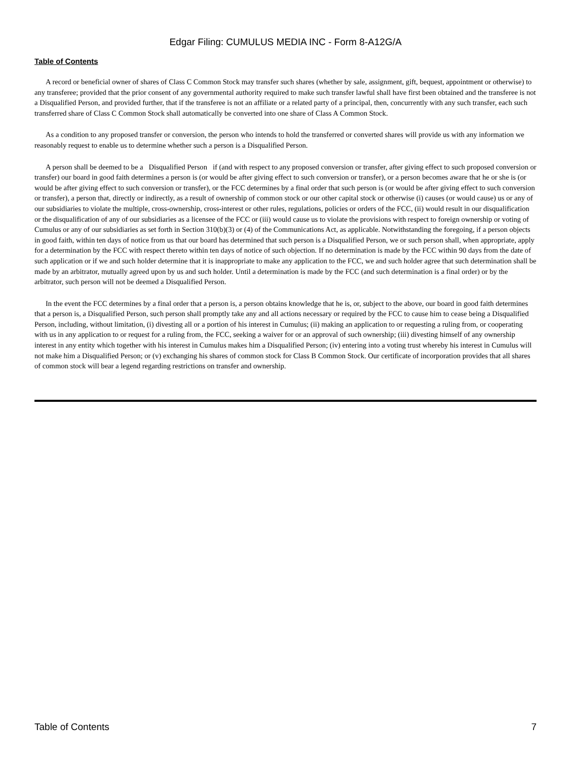Edgar Filing: CUMULUS MEDIA INC - Form 8-A12G/A
Table of Contents
A record or beneficial owner of shares of Class C Common Stock may transfer such shares (whether by sale, assignment, gift, bequest, appointment or otherwise) to any transferee; provided that the prior consent of any governmental authority required to make such transfer lawful shall have first been obtained and the transferee is not a Disqualified Person, and provided further, that if the transferee is not an affiliate or a related party of a principal, then, concurrently with any such transfer, each such transferred share of Class C Common Stock shall automatically be converted into one share of Class A Common Stock.
As a condition to any proposed transfer or conversion, the person who intends to hold the transferred or converted shares will provide us with any information we reasonably request to enable us to determine whether such a person is a Disqualified Person.
A person shall be deemed to be a Disqualified Person if (and with respect to any proposed conversion or transfer, after giving effect to such proposed conversion or transfer) our board in good faith determines a person is (or would be after giving effect to such conversion or transfer), or a person becomes aware that he or she is (or would be after giving effect to such conversion or transfer), or the FCC determines by a final order that such person is (or would be after giving effect to such conversion or transfer), a person that, directly or indirectly, as a result of ownership of common stock or our other capital stock or otherwise (i) causes (or would cause) us or any of our subsidiaries to violate the multiple, cross-ownership, cross-interest or other rules, regulations, policies or orders of the FCC, (ii) would result in our disqualification or the disqualification of any of our subsidiaries as a licensee of the FCC or (iii) would cause us to violate the provisions with respect to foreign ownership or voting of Cumulus or any of our subsidiaries as set forth in Section 310(b)(3) or (4) of the Communications Act, as applicable. Notwithstanding the foregoing, if a person objects in good faith, within ten days of notice from us that our board has determined that such person is a Disqualified Person, we or such person shall, when appropriate, apply for a determination by the FCC with respect thereto within ten days of notice of such objection. If no determination is made by the FCC within 90 days from the date of such application or if we and such holder determine that it is inappropriate to make any application to the FCC, we and such holder agree that such determination shall be made by an arbitrator, mutually agreed upon by us and such holder. Until a determination is made by the FCC (and such determination is a final order) or by the arbitrator, such person will not be deemed a Disqualified Person.
In the event the FCC determines by a final order that a person is, a person obtains knowledge that he is, or, subject to the above, our board in good faith determines that a person is, a Disqualified Person, such person shall promptly take any and all actions necessary or required by the FCC to cause him to cease being a Disqualified Person, including, without limitation, (i) divesting all or a portion of his interest in Cumulus; (ii) making an application to or requesting a ruling from, or cooperating with us in any application to or request for a ruling from, the FCC, seeking a waiver for or an approval of such ownership; (iii) divesting himself of any ownership interest in any entity which together with his interest in Cumulus makes him a Disqualified Person; (iv) entering into a voting trust whereby his interest in Cumulus will not make him a Disqualified Person; or (v) exchanging his shares of common stock for Class B Common Stock. Our certificate of incorporation provides that all shares of common stock will bear a legend regarding restrictions on transfer and ownership.
Table of Contents 7